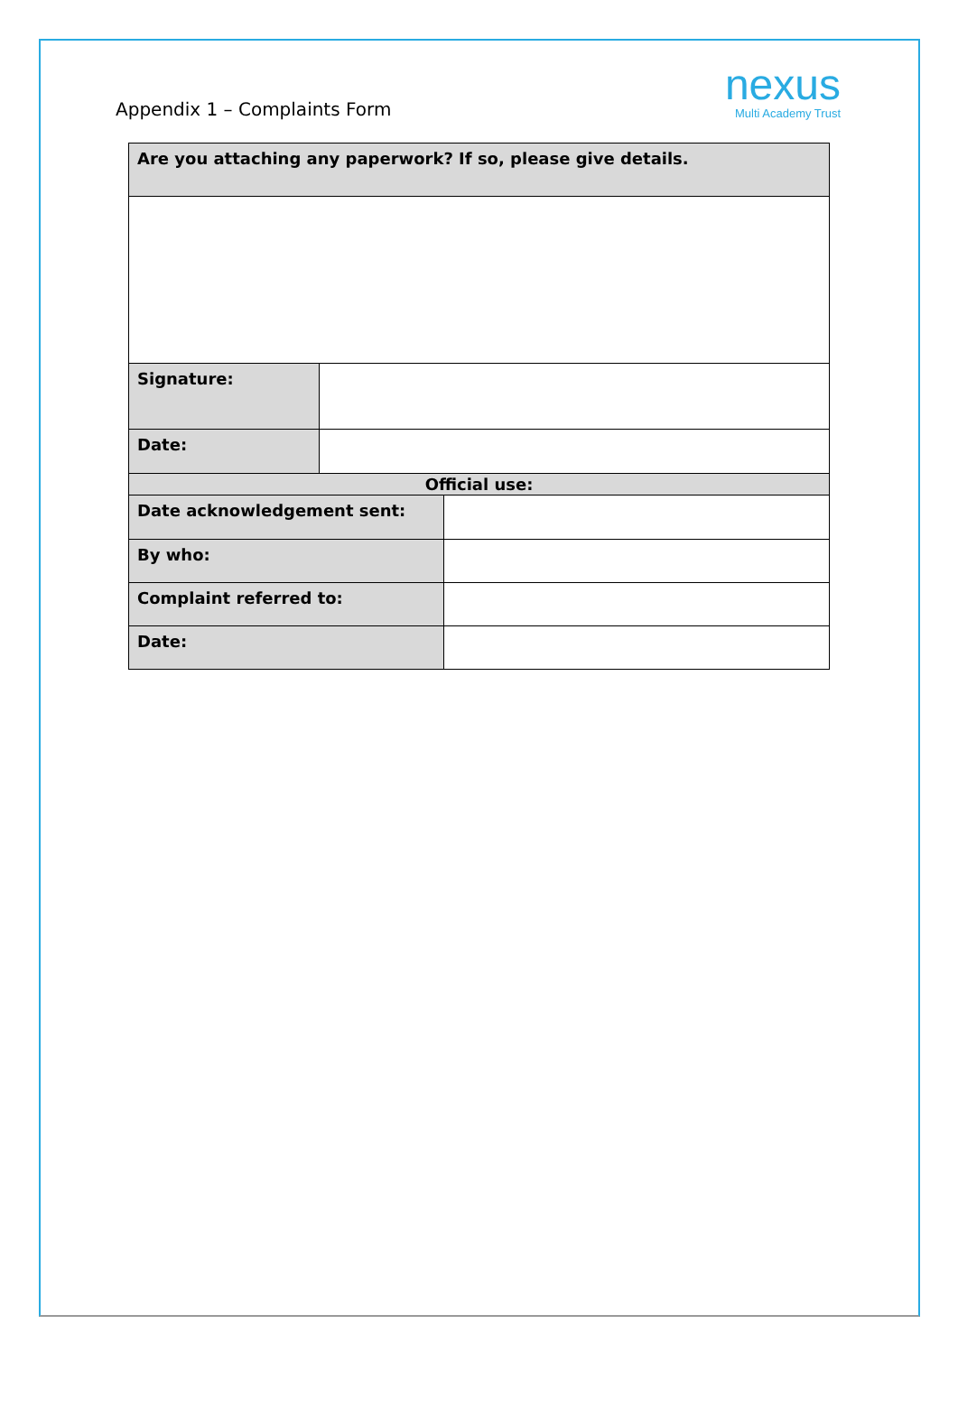Appendix 1 – Complaints Form
nexus
Multi Academy Trust
| Are you attaching any paperwork? If so, please give details. | | |
| Signature: | | |
| Date: | | |
| Official use: | | |
| Date acknowledgement sent: | | |
| By who: | | |
| Complaint referred to: | | |
| Date: | | |